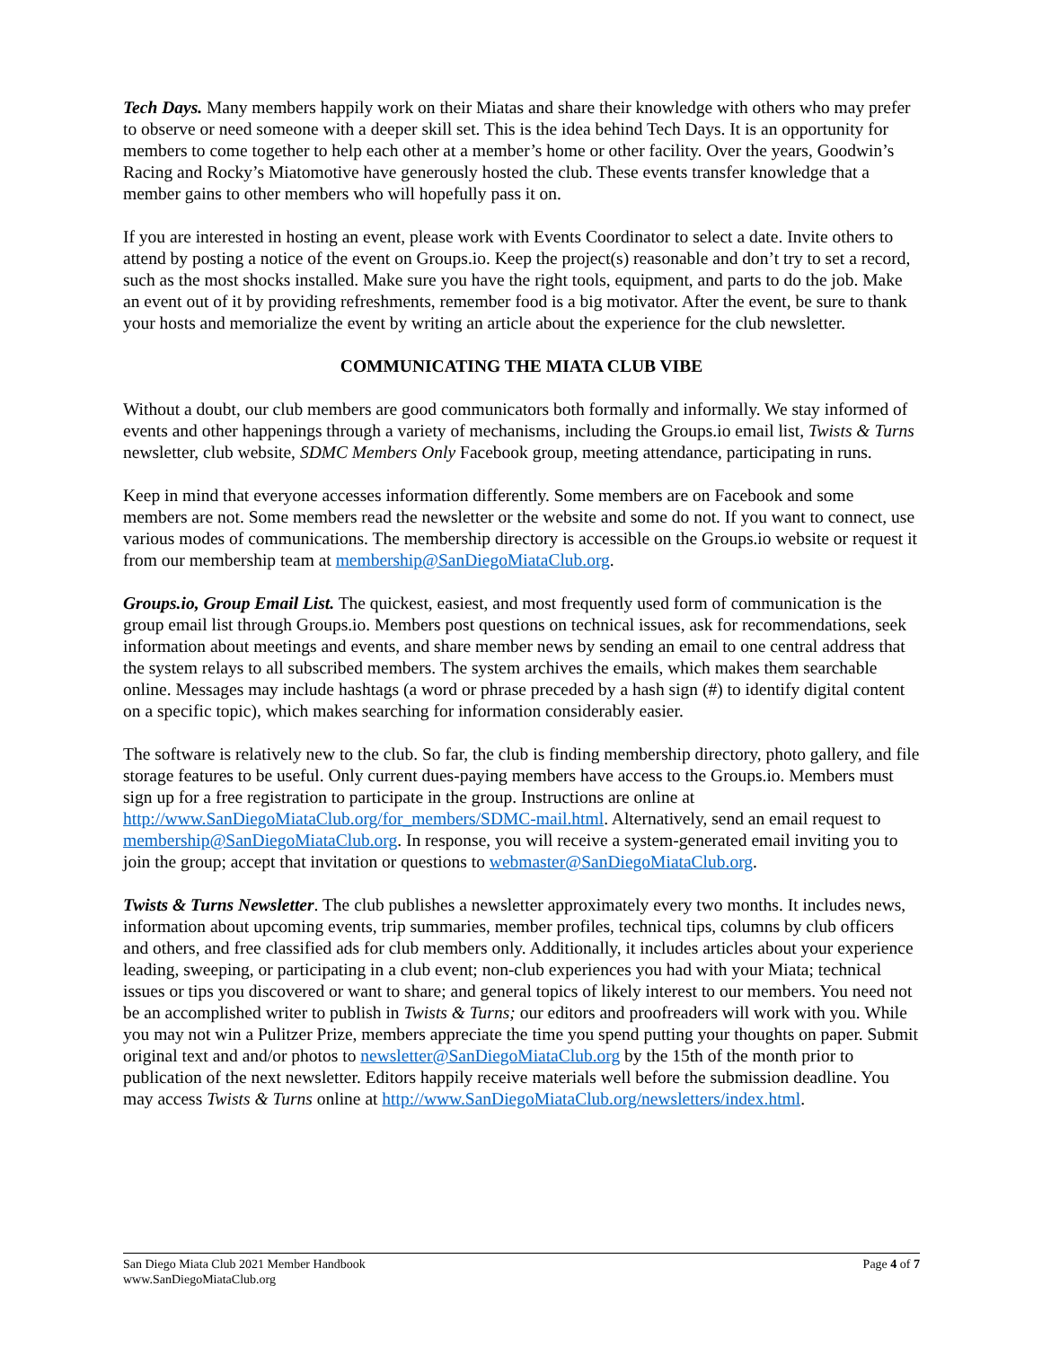Tech Days. Many members happily work on their Miatas and share their knowledge with others who may prefer to observe or need someone with a deeper skill set. This is the idea behind Tech Days. It is an opportunity for members to come together to help each other at a member’s home or other facility. Over the years, Goodwin’s Racing and Rocky’s Miatomotive have generously hosted the club. These events transfer knowledge that a member gains to other members who will hopefully pass it on.
If you are interested in hosting an event, please work with Events Coordinator to select a date. Invite others to attend by posting a notice of the event on Groups.io. Keep the project(s) reasonable and don’t try to set a record, such as the most shocks installed. Make sure you have the right tools, equipment, and parts to do the job. Make an event out of it by providing refreshments, remember food is a big motivator. After the event, be sure to thank your hosts and memorialize the event by writing an article about the experience for the club newsletter.
COMMUNICATING THE MIATA CLUB VIBE
Without a doubt, our club members are good communicators both formally and informally. We stay informed of events and other happenings through a variety of mechanisms, including the Groups.io email list, Twists & Turns newsletter, club website, SDMC Members Only Facebook group, meeting attendance, participating in runs.
Keep in mind that everyone accesses information differently. Some members are on Facebook and some members are not. Some members read the newsletter or the website and some do not. If you want to connect, use various modes of communications. The membership directory is accessible on the Groups.io website or request it from our membership team at membership@SanDiegoMiataClub.org.
Groups.io, Group Email List. The quickest, easiest, and most frequently used form of communication is the group email list through Groups.io. Members post questions on technical issues, ask for recommendations, seek information about meetings and events, and share member news by sending an email to one central address that the system relays to all subscribed members. The system archives the emails, which makes them searchable online. Messages may include hashtags (a word or phrase preceded by a hash sign (#) to identify digital content on a specific topic), which makes searching for information considerably easier.
The software is relatively new to the club. So far, the club is finding membership directory, photo gallery, and file storage features to be useful. Only current dues-paying members have access to the Groups.io. Members must sign up for a free registration to participate in the group. Instructions are online at http://www.SanDiegoMiataClub.org/for_members/SDMC-mail.html. Alternatively, send an email request to membership@SanDiegoMiataClub.org. In response, you will receive a system-generated email inviting you to join the group; accept that invitation or questions to webmaster@SanDiegoMiataClub.org.
Twists & Turns Newsletter. The club publishes a newsletter approximately every two months. It includes news, information about upcoming events, trip summaries, member profiles, technical tips, columns by club officers and others, and free classified ads for club members only. Additionally, it includes articles about your experience leading, sweeping, or participating in a club event; non-club experiences you had with your Miata; technical issues or tips you discovered or want to share; and general topics of likely interest to our members. You need not be an accomplished writer to publish in Twists & Turns; our editors and proofreaders will work with you. While you may not win a Pulitzer Prize, members appreciate the time you spend putting your thoughts on paper. Submit original text and and/or photos to newsletter@SanDiegoMiataClub.org by the 15th of the month prior to publication of the next newsletter. Editors happily receive materials well before the submission deadline. You may access Twists & Turns online at http://www.SanDiegoMiataClub.org/newsletters/index.html.
San Diego Miata Club 2021 Member Handbook
www.SanDiegoMiataClub.org
Page 4 of 7